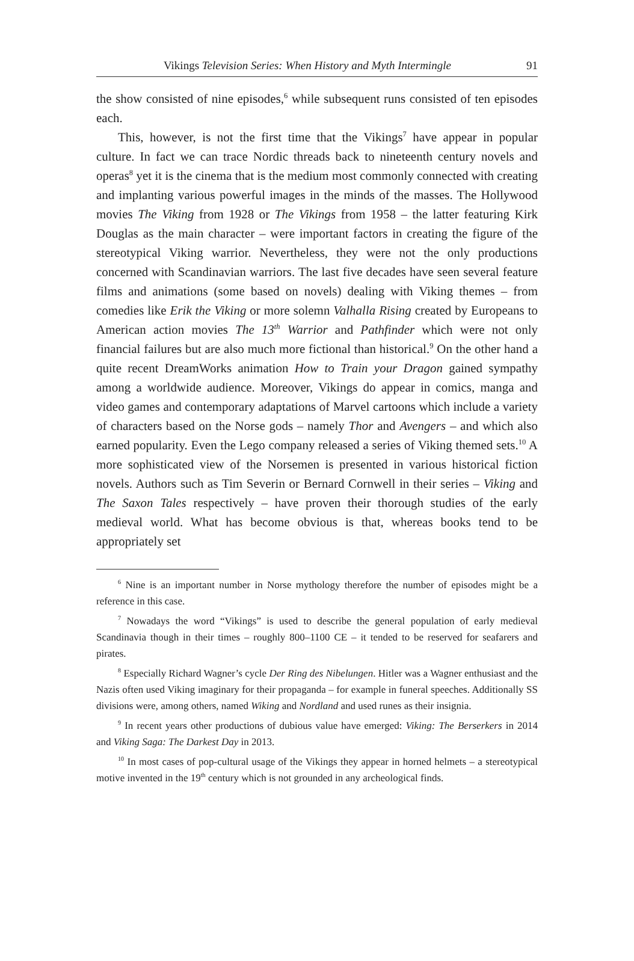Vikings Television Series: When History and Myth Intermingle 91
the show consisted of nine episodes,<sup>6</sup> while subsequent runs consisted of ten episodes each.
This, however, is not the first time that the Vikings<sup>7</sup> have appear in popular culture. In fact we can trace Nordic threads back to nineteenth century novels and operas<sup>8</sup> yet it is the cinema that is the medium most commonly connected with creating and implanting various powerful images in the minds of the masses. The Hollywood movies The Viking from 1928 or The Vikings from 1958 – the latter featuring Kirk Douglas as the main character – were important factors in creating the figure of the stereotypical Viking warrior. Nevertheless, they were not the only productions concerned with Scandinavian warriors. The last five decades have seen several feature films and animations (some based on novels) dealing with Viking themes – from comedies like Erik the Viking or more solemn Valhalla Rising created by Europeans to American action movies The 13<sup>th</sup> Warrior and Pathfinder which were not only financial failures but are also much more fictional than historical.<sup>9</sup> On the other hand a quite recent DreamWorks animation How to Train your Dragon gained sympathy among a worldwide audience. Moreover, Vikings do appear in comics, manga and video games and contemporary adaptations of Marvel cartoons which include a variety of characters based on the Norse gods – namely Thor and Avengers – and which also earned popularity. Even the Lego company released a series of Viking themed sets.<sup>10</sup> A more sophisticated view of the Norsemen is presented in various historical fiction novels. Authors such as Tim Severin or Bernard Cornwell in their series – Viking and The Saxon Tales respectively – have proven their thorough studies of the early medieval world. What has become obvious is that, whereas books tend to be appropriately set
<sup>6</sup> Nine is an important number in Norse mythology therefore the number of episodes might be a reference in this case.
<sup>7</sup> Nowadays the word “Vikings” is used to describe the general population of early medieval Scandinavia though in their times – roughly 800–1100 CE – it tended to be reserved for seafarers and pirates.
<sup>8</sup> Especially Richard Wagner’s cycle Der Ring des Nibelungen. Hitler was a Wagner enthusiast and the Nazis often used Viking imaginary for their propaganda – for example in funeral speeches. Additionally SS divisions were, among others, named Wiking and Nordland and used runes as their insignia.
<sup>9</sup> In recent years other productions of dubious value have emerged: Viking: The Berserkers in 2014 and Viking Saga: The Darkest Day in 2013.
<sup>10</sup> In most cases of pop-cultural usage of the Vikings they appear in horned helmets – a stereotypical motive invented in the 19<sup>th</sup> century which is not grounded in any archeological finds.